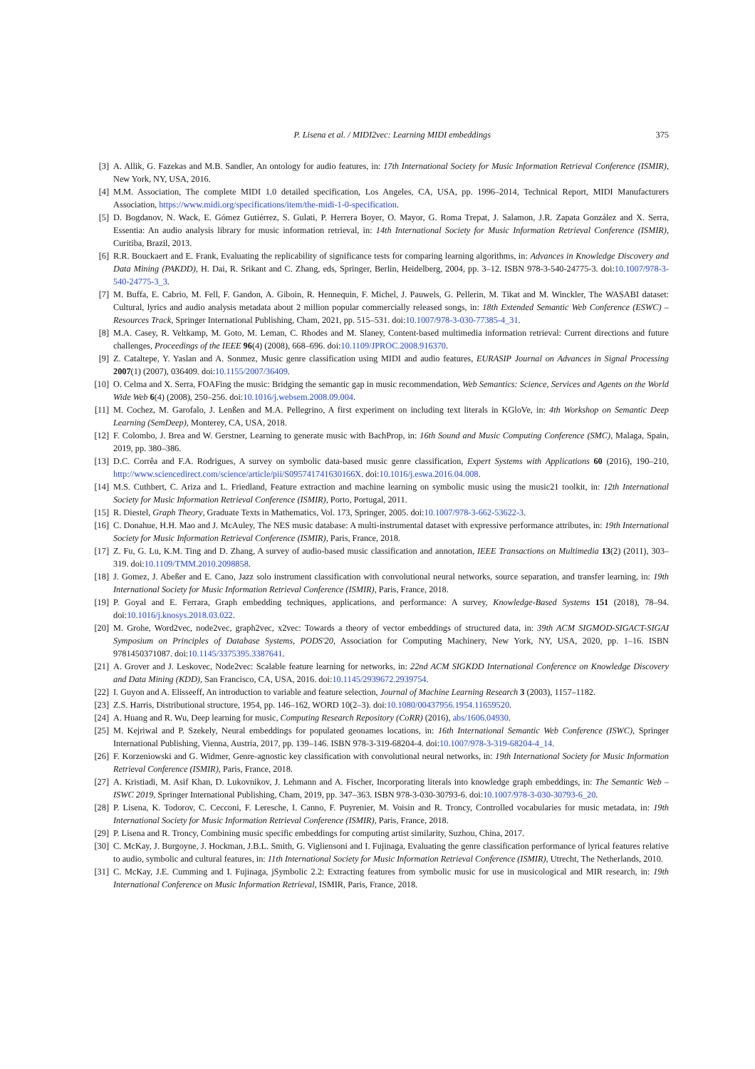P. Lisena et al. / MIDI2vec: Learning MIDI embeddings 375
[3] A. Allik, G. Fazekas and M.B. Sandler, An ontology for audio features, in: 17th International Society for Music Information Retrieval Conference (ISMIR), New York, NY, USA, 2016.
[4] M.M. Association, The complete MIDI 1.0 detailed specification, Los Angeles, CA, USA, pp. 1996–2014, Technical Report, MIDI Manufacturers Association, https://www.midi.org/specifications/item/the-midi-1-0-specification.
[5] D. Bogdanov, N. Wack, E. Gómez Gutiérrez, S. Gulati, P. Herrera Boyer, O. Mayor, G. Roma Trepat, J. Salamon, J.R. Zapata González and X. Serra, Essentia: An audio analysis library for music information retrieval, in: 14th International Society for Music Information Retrieval Conference (ISMIR), Curitiba, Brazil, 2013.
[6] R.R. Bouckaert and E. Frank, Evaluating the replicability of significance tests for comparing learning algorithms, in: Advances in Knowledge Discovery and Data Mining (PAKDD), H. Dai, R. Srikant and C. Zhang, eds, Springer, Berlin, Heidelberg, 2004, pp. 3–12. ISBN 978-3-540-24775-3. doi:10.1007/978-3-540-24775-3_3.
[7] M. Buffa, E. Cabrio, M. Fell, F. Gandon, A. Giboin, R. Hennequin, F. Michel, J. Pauwels, G. Pellerin, M. Tikat and M. Winckler, The WASABI dataset: Cultural, lyrics and audio analysis metadata about 2 million popular commercially released songs, in: 18th Extended Semantic Web Conference (ESWC) – Resources Track, Springer International Publishing, Cham, 2021, pp. 515–531. doi:10.1007/978-3-030-77385-4_31.
[8] M.A. Casey, R. Veltkamp, M. Goto, M. Leman, C. Rhodes and M. Slaney, Content-based multimedia information retrieval: Current directions and future challenges, Proceedings of the IEEE 96(4) (2008), 668–696. doi:10.1109/JPROC.2008.916370.
[9] Z. Cataltepe, Y. Yaslan and A. Sonmez, Music genre classification using MIDI and audio features, EURASIP Journal on Advances in Signal Processing 2007(1) (2007), 036409. doi:10.1155/2007/36409.
[10] O. Celma and X. Serra, FOAFing the music: Bridging the semantic gap in music recommendation, Web Semantics: Science, Services and Agents on the World Wide Web 6(4) (2008), 250–256. doi:10.1016/j.websem.2008.09.004.
[11] M. Cochez, M. Garofalo, J. Lenßen and M.A. Pellegrino, A first experiment on including text literals in KGloVe, in: 4th Workshop on Semantic Deep Learning (SemDeep), Monterey, CA, USA, 2018.
[12] F. Colombo, J. Brea and W. Gerstner, Learning to generate music with BachProp, in: 16th Sound and Music Computing Conference (SMC), Malaga, Spain, 2019, pp. 380–386.
[13] D.C. Corrêa and F.A. Rodrigues, A survey on symbolic data-based music genre classification, Expert Systems with Applications 60 (2016), 190–210, http://www.sciencedirect.com/science/article/pii/S095741741630166X. doi:10.1016/j.eswa.2016.04.008.
[14] M.S. Cuthbert, C. Ariza and L. Friedland, Feature extraction and machine learning on symbolic music using the music21 toolkit, in: 12th International Society for Music Information Retrieval Conference (ISMIR), Porto, Portugal, 2011.
[15] R. Diestel, Graph Theory, Graduate Texts in Mathematics, Vol. 173, Springer, 2005. doi:10.1007/978-3-662-53622-3.
[16] C. Donahue, H.H. Mao and J. McAuley, The NES music database: A multi-instrumental dataset with expressive performance attributes, in: 19th International Society for Music Information Retrieval Conference (ISMIR), Paris, France, 2018.
[17] Z. Fu, G. Lu, K.M. Ting and D. Zhang, A survey of audio-based music classification and annotation, IEEE Transactions on Multimedia 13(2) (2011), 303–319. doi:10.1109/TMM.2010.2098858.
[18] J. Gomez, J. Abeßer and E. Cano, Jazz solo instrument classification with convolutional neural networks, source separation, and transfer learning, in: 19th International Society for Music Information Retrieval Conference (ISMIR), Paris, France, 2018.
[19] P. Goyal and E. Ferrara, Graph embedding techniques, applications, and performance: A survey, Knowledge-Based Systems 151 (2018), 78–94. doi:10.1016/j.knosys.2018.03.022.
[20] M. Grohe, Word2vec, node2vec, graph2vec, x2vec: Towards a theory of vector embeddings of structured data, in: 39th ACM SIGMOD-SIGACT-SIGAI Symposium on Principles of Database Systems, PODS'20, Association for Computing Machinery, New York, NY, USA, 2020, pp. 1–16. ISBN 9781450371087. doi:10.1145/3375395.3387641.
[21] A. Grover and J. Leskovec, Node2vec: Scalable feature learning for networks, in: 22nd ACM SIGKDD International Conference on Knowledge Discovery and Data Mining (KDD), San Francisco, CA, USA, 2016. doi:10.1145/2939672.2939754.
[22] I. Guyon and A. Elisseeff, An introduction to variable and feature selection, Journal of Machine Learning Research 3 (2003), 1157–1182.
[23] Z.S. Harris, Distributional structure, 1954, pp. 146–162, WORD 10(2–3). doi:10.1080/00437956.1954.11659520.
[24] A. Huang and R. Wu, Deep learning for music, Computing Research Repository (CoRR) (2016), abs/1606.04930.
[25] M. Kejriwal and P. Szekely, Neural embeddings for populated geonames locations, in: 16th International Semantic Web Conference (ISWC), Springer International Publishing, Vienna, Austria, 2017, pp. 139–146. ISBN 978-3-319-68204-4. doi:10.1007/978-3-319-68204-4_14.
[26] F. Korzeniowski and G. Widmer, Genre-agnostic key classification with convolutional neural networks, in: 19th International Society for Music Information Retrieval Conference (ISMIR), Paris, France, 2018.
[27] A. Kristiadi, M. Asif Khan, D. Lukovnikov, J. Lehmann and A. Fischer, Incorporating literals into knowledge graph embeddings, in: The Semantic Web – ISWC 2019, Springer International Publishing, Cham, 2019, pp. 347–363. ISBN 978-3-030-30793-6. doi:10.1007/978-3-030-30793-6_20.
[28] P. Lisena, K. Todorov, C. Cecconi, F. Leresche, I. Canno, F. Puyrenier, M. Voisin and R. Troncy, Controlled vocabularies for music metadata, in: 19th International Society for Music Information Retrieval Conference (ISMIR), Paris, France, 2018.
[29] P. Lisena and R. Troncy, Combining music specific embeddings for computing artist similarity, Suzhou, China, 2017.
[30] C. McKay, J. Burgoyne, J. Hockman, J.B.L. Smith, G. Vigliensoni and I. Fujinaga, Evaluating the genre classification performance of lyrical features relative to audio, symbolic and cultural features, in: 11th International Society for Music Information Retrieval Conference (ISMIR), Utrecht, The Netherlands, 2010.
[31] C. McKay, J.E. Cumming and I. Fujinaga, jSymbolic 2.2: Extracting features from symbolic music for use in musicological and MIR research, in: 19th International Conference on Music Information Retrieval, ISMIR, Paris, France, 2018.